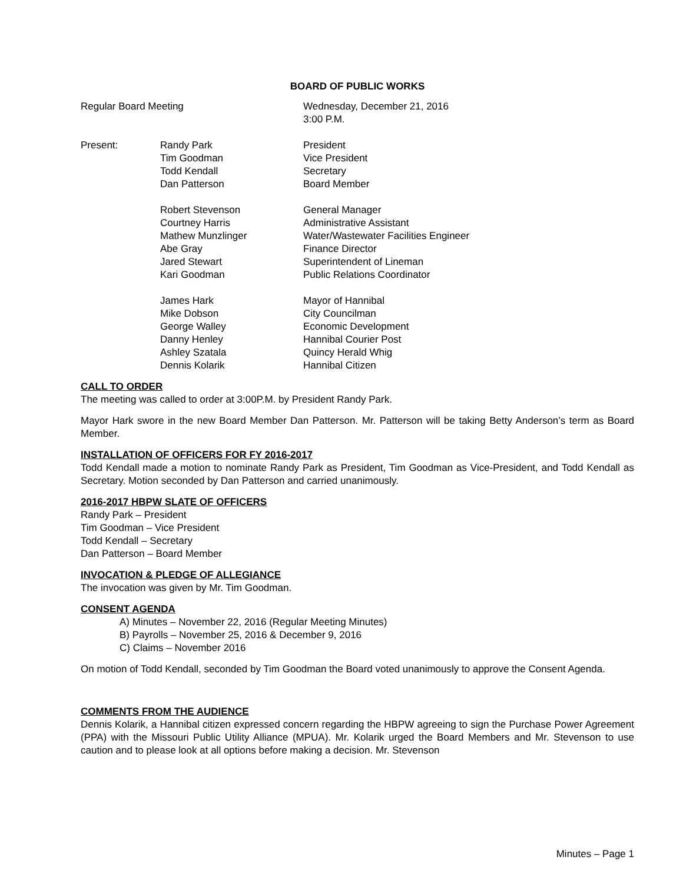BOARD OF PUBLIC WORKS
Regular Board Meeting Wednesday, December 21, 2016
3:00 P.M.
Present: Randy Park
Tim Goodman
Todd Kendall
Dan Patterson
President
Vice President
Secretary
Board Member
Robert Stevenson
Courtney Harris
Mathew Munzlinger
Abe Gray
Jared Stewart
Kari Goodman
General Manager
Administrative Assistant
Water/Wastewater Facilities Engineer
Finance Director
Superintendent of Lineman
Public Relations Coordinator
James Hark
Mike Dobson
George Walley
Danny Henley
Ashley Szatala
Dennis Kolarik
Mayor of Hannibal
City Councilman
Economic Development
Hannibal Courier Post
Quincy Herald Whig
Hannibal Citizen
CALL TO ORDER
The meeting was called to order at 3:00P.M. by President Randy Park.
Mayor Hark swore in the new Board Member Dan Patterson. Mr. Patterson will be taking Betty Anderson’s term as Board Member.
INSTALLATION OF OFFICERS FOR FY 2016-2017
Todd Kendall made a motion to nominate Randy Park as President, Tim Goodman as Vice-President, and Todd Kendall as Secretary. Motion seconded by Dan Patterson and carried unanimously.
2016-2017 HBPW SLATE OF OFFICERS
Randy Park – President
Tim Goodman – Vice President
Todd Kendall – Secretary
Dan Patterson – Board Member
INVOCATION & PLEDGE OF ALLEGIANCE
The invocation was given by Mr. Tim Goodman.
CONSENT AGENDA
A) Minutes – November 22, 2016 (Regular Meeting Minutes)
B) Payrolls – November 25, 2016 & December 9, 2016
C) Claims – November 2016
On motion of Todd Kendall, seconded by Tim Goodman the Board voted unanimously to approve the Consent Agenda.
COMMENTS FROM THE AUDIENCE
Dennis Kolarik, a Hannibal citizen expressed concern regarding the HBPW agreeing to sign the Purchase Power Agreement (PPA) with the Missouri Public Utility Alliance (MPUA). Mr. Kolarik urged the Board Members and Mr. Stevenson to use caution and to please look at all options before making a decision. Mr. Stevenson
Minutes – Page 1